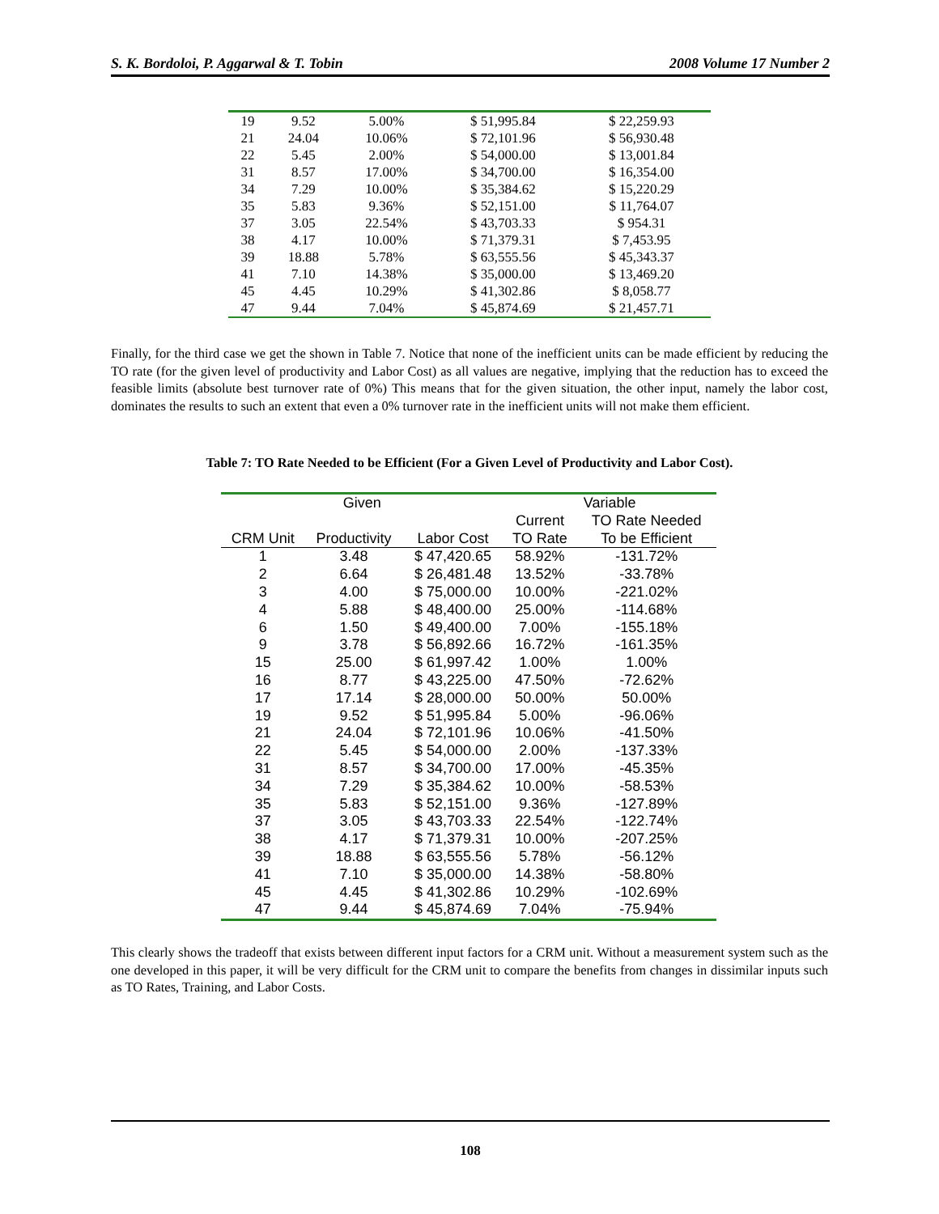S. K. Bordoloi, P. Aggarwal & T. Tobin 2008 Volume 17 Number 2
| 19 | 9.52 | 5.00% | $ 51,995.84 | $ 22,259.93 |
| 21 | 24.04 | 10.06% | $ 72,101.96 | $ 56,930.48 |
| 22 | 5.45 | 2.00% | $ 54,000.00 | $ 13,001.84 |
| 31 | 8.57 | 17.00% | $ 34,700.00 | $ 16,354.00 |
| 34 | 7.29 | 10.00% | $ 35,384.62 | $ 15,220.29 |
| 35 | 5.83 | 9.36% | $ 52,151.00 | $ 11,764.07 |
| 37 | 3.05 | 22.54% | $ 43,703.33 | $ 954.31 |
| 38 | 4.17 | 10.00% | $ 71,379.31 | $ 7,453.95 |
| 39 | 18.88 | 5.78% | $ 63,555.56 | $ 45,343.37 |
| 41 | 7.10 | 14.38% | $ 35,000.00 | $ 13,469.20 |
| 45 | 4.45 | 10.29% | $ 41,302.86 | $ 8,058.77 |
| 47 | 9.44 | 7.04% | $ 45,874.69 | $ 21,457.71 |
Finally, for the third case we get the shown in Table 7. Notice that none of the inefficient units can be made efficient by reducing the TO rate (for the given level of productivity and Labor Cost) as all values are negative, implying that the reduction has to exceed the feasible limits (absolute best turnover rate of 0%) This means that for the given situation, the other input, namely the labor cost, dominates the results to such an extent that even a 0% turnover rate in the inefficient units will not make them efficient.
Table 7: TO Rate Needed to be Efficient (For a Given Level of Productivity and Labor Cost).
| Given | | | Variable | |
| --- | --- | --- | --- | --- |
| | | | Current | TO Rate Needed |
| CRM Unit | Productivity | Labor Cost | TO Rate | To be Efficient |
| 1 | 3.48 | $ 47,420.65 | 58.92% | -131.72% |
| 2 | 6.64 | $ 26,481.48 | 13.52% | -33.78% |
| 3 | 4.00 | $ 75,000.00 | 10.00% | -221.02% |
| 4 | 5.88 | $ 48,400.00 | 25.00% | -114.68% |
| 6 | 1.50 | $ 49,400.00 | 7.00% | -155.18% |
| 9 | 3.78 | $ 56,892.66 | 16.72% | -161.35% |
| 15 | 25.00 | $ 61,997.42 | 1.00% | 1.00% |
| 16 | 8.77 | $ 43,225.00 | 47.50% | -72.62% |
| 17 | 17.14 | $ 28,000.00 | 50.00% | 50.00% |
| 19 | 9.52 | $ 51,995.84 | 5.00% | -96.06% |
| 21 | 24.04 | $ 72,101.96 | 10.06% | -41.50% |
| 22 | 5.45 | $ 54,000.00 | 2.00% | -137.33% |
| 31 | 8.57 | $ 34,700.00 | 17.00% | -45.35% |
| 34 | 7.29 | $ 35,384.62 | 10.00% | -58.53% |
| 35 | 5.83 | $ 52,151.00 | 9.36% | -127.89% |
| 37 | 3.05 | $ 43,703.33 | 22.54% | -122.74% |
| 38 | 4.17 | $ 71,379.31 | 10.00% | -207.25% |
| 39 | 18.88 | $ 63,555.56 | 5.78% | -56.12% |
| 41 | 7.10 | $ 35,000.00 | 14.38% | -58.80% |
| 45 | 4.45 | $ 41,302.86 | 10.29% | -102.69% |
| 47 | 9.44 | $ 45,874.69 | 7.04% | -75.94% |
This clearly shows the tradeoff that exists between different input factors for a CRM unit. Without a measurement system such as the one developed in this paper, it will be very difficult for the CRM unit to compare the benefits from changes in dissimilar inputs such as TO Rates, Training, and Labor Costs.
108